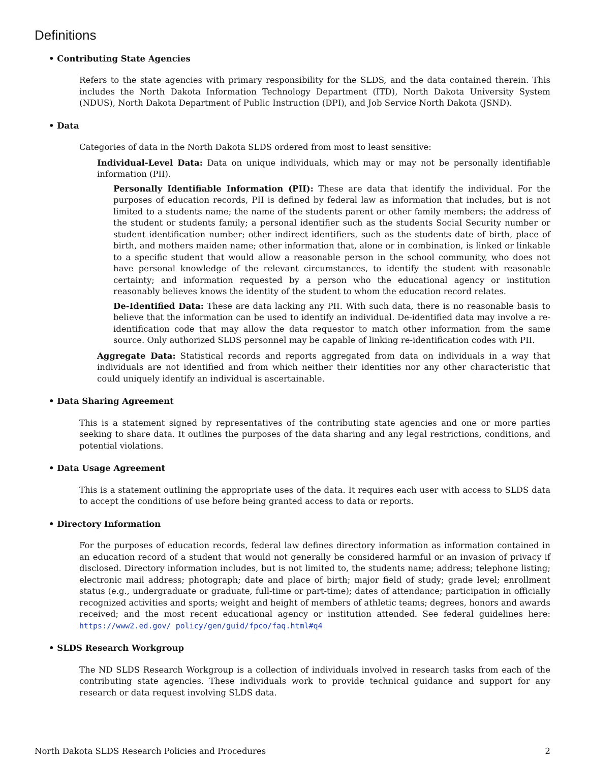Definitions
• Contributing State Agencies
Refers to the state agencies with primary responsibility for the SLDS, and the data contained therein. This includes the North Dakota Information Technology Department (ITD), North Dakota University System (NDUS), North Dakota Department of Public Instruction (DPI), and Job Service North Dakota (JSND).
• Data
Categories of data in the North Dakota SLDS ordered from most to least sensitive:
Individual-Level Data: Data on unique individuals, which may or may not be personally identifiable information (PII).
Personally Identifiable Information (PII): These are data that identify the individual. For the purposes of education records, PII is defined by federal law as information that includes, but is not limited to a students name; the name of the students parent or other family members; the address of the student or students family; a personal identifier such as the students Social Security number or student identification number; other indirect identifiers, such as the students date of birth, place of birth, and mothers maiden name; other information that, alone or in combination, is linked or linkable to a specific student that would allow a reasonable person in the school community, who does not have personal knowledge of the relevant circumstances, to identify the student with reasonable certainty; and information requested by a person who the educational agency or institution reasonably believes knows the identity of the student to whom the education record relates.
De-Identified Data: These are data lacking any PII. With such data, there is no reasonable basis to believe that the information can be used to identify an individual. De-identified data may involve a re-identification code that may allow the data requestor to match other information from the same source. Only authorized SLDS personnel may be capable of linking re-identification codes with PII.
Aggregate Data: Statistical records and reports aggregated from data on individuals in a way that individuals are not identified and from which neither their identities nor any other characteristic that could uniquely identify an individual is ascertainable.
• Data Sharing Agreement
This is a statement signed by representatives of the contributing state agencies and one or more parties seeking to share data. It outlines the purposes of the data sharing and any legal restrictions, conditions, and potential violations.
• Data Usage Agreement
This is a statement outlining the appropriate uses of the data. It requires each user with access to SLDS data to accept the conditions of use before being granted access to data or reports.
• Directory Information
For the purposes of education records, federal law defines directory information as information contained in an education record of a student that would not generally be considered harmful or an invasion of privacy if disclosed. Directory information includes, but is not limited to, the students name; address; telephone listing; electronic mail address; photograph; date and place of birth; major field of study; grade level; enrollment status (e.g., undergraduate or graduate, full-time or part-time); dates of attendance; participation in officially recognized activities and sports; weight and height of members of athletic teams; degrees, honors and awards received; and the most recent educational agency or institution attended. See federal guidelines here: https://www2.ed.gov/ policy/gen/guid/fpco/faq.html#q4
• SLDS Research Workgroup
The ND SLDS Research Workgroup is a collection of individuals involved in research tasks from each of the contributing state agencies. These individuals work to provide technical guidance and support for any research or data request involving SLDS data.
North Dakota SLDS Research Policies and Procedures 2